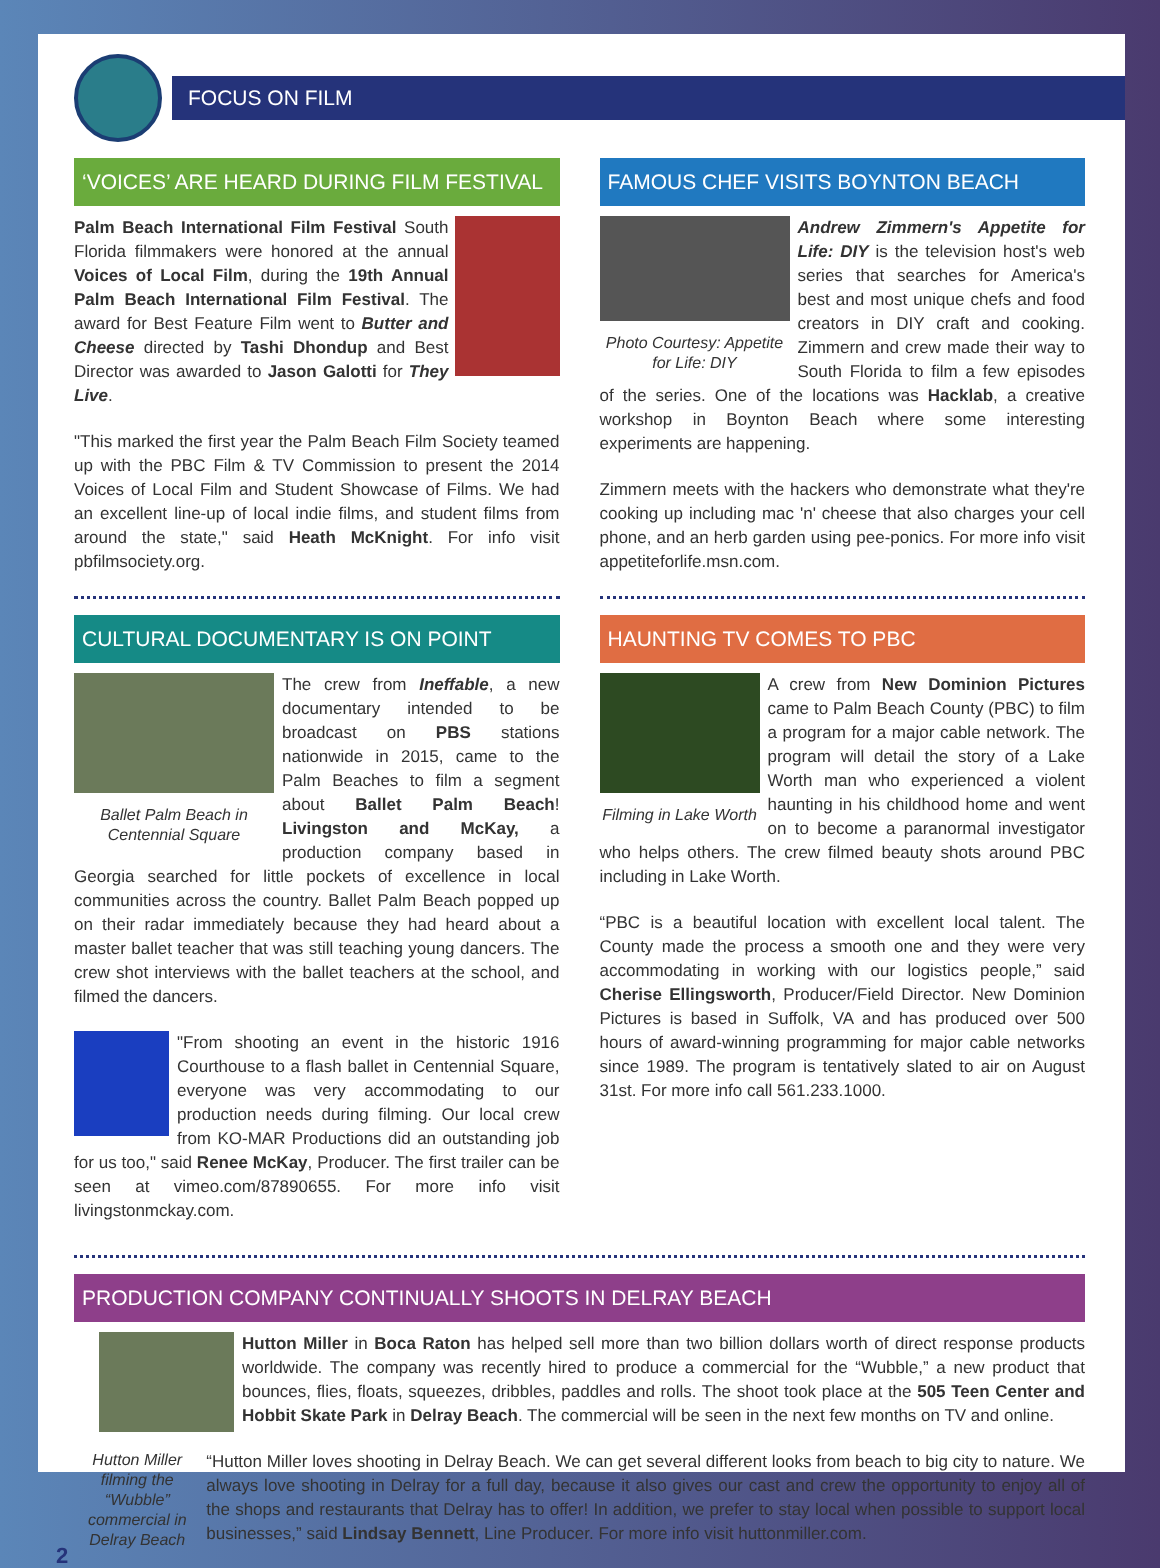FOCUS ON FILM
‘VOICES’ ARE HEARD DURING FILM FESTIVAL
Palm Beach International Film Festival South Florida filmmakers were honored at the annual Voices of Local Film, during the 19th Annual Palm Beach International Film Festival. The award for Best Feature Film went to Butter and Cheese directed by Tashi Dhondup and Best Director was awarded to Jason Galotti for They Live.
"This marked the first year the Palm Beach Film Society teamed up with the PBC Film & TV Commission to present the 2014 Voices of Local Film and Student Showcase of Films. We had an excellent line-up of local indie films, and student films from around the state," said Heath McKnight. For info visit pbfilmsociety.org.
CULTURAL DOCUMENTARY IS ON POINT
Ballet Palm Beach in Centennial Square
The crew from Ineffable, a new documentary intended to be broadcast on PBS stations nationwide in 2015, came to the Palm Beaches to film a segment about Ballet Palm Beach! Livingston and McKay, a production company based in Georgia searched for little pockets of excellence in local communities across the country. Ballet Palm Beach popped up on their radar immediately because they had heard about a master ballet teacher that was still teaching young dancers. The crew shot interviews with the ballet teachers at the school, and filmed the dancers.
"From shooting an event in the historic 1916 Courthouse to a flash ballet in Centennial Square, everyone was very accommodating to our production needs during filming. Our local crew from KO-MAR Productions did an outstanding job for us too," said Renee McKay, Producer. The first trailer can be seen at vimeo.com/87890655. For more info visit livingstonmckay.com.
FAMOUS CHEF VISITS BOYNTON BEACH
Photo Courtesy: Appetite for Life: DIY
Andrew Zimmern's Appetite for Life: DIY is the television host's web series that searches for America's best and most unique chefs and food creators in DIY craft and cooking. Zimmern and crew made their way to South Florida to film a few episodes of the series. One of the locations was Hacklab, a creative workshop in Boynton Beach where some interesting experiments are happening.
Zimmern meets with the hackers who demonstrate what they're cooking up including mac 'n' cheese that also charges your cell phone, and an herb garden using pee-ponics. For more info visit appetiteforlife.msn.com.
HAUNTING TV COMES TO PBC
Filming in Lake Worth
A crew from New Dominion Pictures came to Palm Beach County (PBC) to film a program for a major cable network. The program will detail the story of a Lake Worth man who experienced a violent haunting in his childhood home and went on to become a paranormal investigator who helps others. The crew filmed beauty shots around PBC including in Lake Worth.
“PBC is a beautiful location with excellent local talent. The County made the process a smooth one and they were very accommodating in working with our logistics people,” said Cherise Ellingsworth, Producer/Field Director. New Dominion Pictures is based in Suffolk, VA and has produced over 500 hours of award-winning programming for major cable networks since 1989. The program is tentatively slated to air on August 31st. For more info call 561.233.1000.
PRODUCTION COMPANY CONTINUALLY SHOOTS IN DELRAY BEACH
Hutton Miller in Boca Raton has helped sell more than two billion dollars worth of direct response products worldwide. The company was recently hired to produce a commercial for the “Wubble,” a new product that bounces, flies, floats, squeezes, dribbles, paddles and rolls. The shoot took place at the 505 Teen Center and Hobbit Skate Park in Delray Beach. The commercial will be seen in the next few months on TV and online.
2
Hutton Miller filming the “Wubble” commercial in Delray Beach
“Hutton Miller loves shooting in Delray Beach. We can get several different looks from beach to big city to nature. We always love shooting in Delray for a full day, because it also gives our cast and crew the opportunity to enjoy all of the shops and restaurants that Delray has to offer! In addition, we prefer to stay local when possible to support local businesses,” said Lindsay Bennett, Line Producer. For more info visit huttonmiller.com.